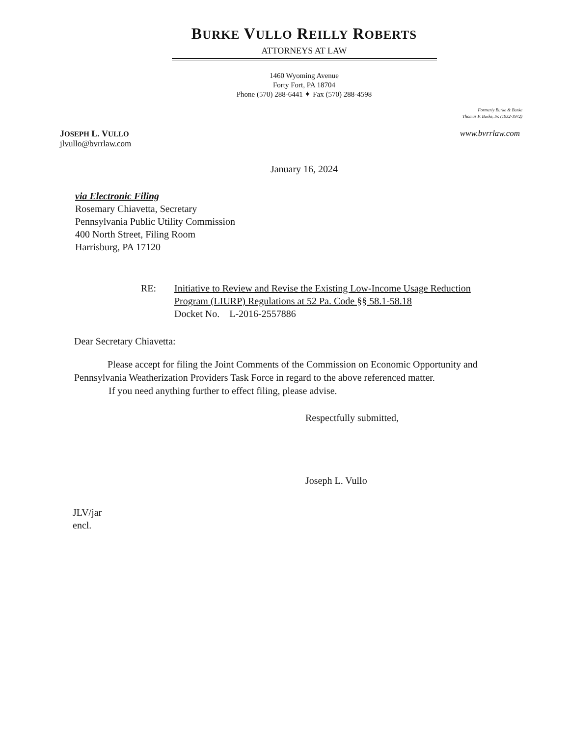BURKE VULLO REILLY ROBERTS
ATTORNEYS AT LAW
1460 Wyoming Avenue
Forty Fort, PA 18704
Phone (570) 288-6441 ✦ Fax (570) 288-4598
Formerly Burke & Burke
Thomas F. Burke, Sr. (1932-1972)
JOSEPH L. VULLO
jlvullo@bvrrlaw.com
www.bvrrlaw.com
January 16, 2024
via Electronic Filing
Rosemary Chiavetta, Secretary
Pennsylvania Public Utility Commission
400 North Street, Filing Room
Harrisburg, PA 17120
RE: Initiative to Review and Revise the Existing Low-Income Usage Reduction
Program (LIURP) Regulations at 52 Pa. Code §§ 58.1-58.18
Docket No. L-2016-2557886
Dear Secretary Chiavetta:
Please accept for filing the Joint Comments of the Commission on Economic Opportunity and Pennsylvania Weatherization Providers Task Force in regard to the above referenced matter.
If you need anything further to effect filing, please advise.
Respectfully submitted,
Joseph L. Vullo
JLV/jar
encl.